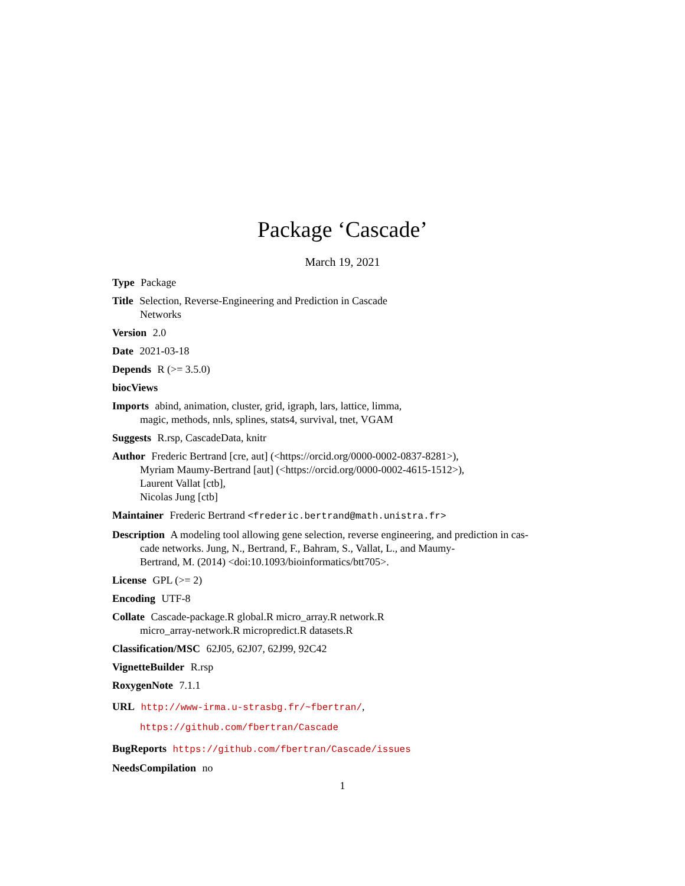Package ‘Cascade’
March 19, 2021
Type Package
Title Selection, Reverse-Engineering and Prediction in Cascade
Networks
Version 2.0
Date 2021-03-18
Depends R (>= 3.5.0)
biocViews
Imports abind, animation, cluster, grid, igraph, lars, lattice, limma,
magic, methods, nnls, splines, stats4, survival, tnet, VGAM
Suggests R.rsp, CascadeData, knitr
Author Frederic Bertrand [cre, aut] (<https://orcid.org/0000-0002-0837-8281>),
Myriam Maumy-Bertrand [aut] (<https://orcid.org/0000-0002-4615-1512>),
Laurent Vallat [ctb],
Nicolas Jung [ctb]
Maintainer Frederic Bertrand <frederic.bertrand@math.unistra.fr>
Description A modeling tool allowing gene selection, reverse engineering, and prediction in cas-
cade networks. Jung, N., Bertrand, F., Bahram, S., Vallat, L., and Maumy-
Bertrand, M. (2014) <doi:10.1093/bioinformatics/btt705>.
License GPL (>= 2)
Encoding UTF-8
Collate Cascade-package.R global.R micro_array.R network.R
micro_array-network.R micropredict.R datasets.R
Classification/MSC 62J05, 62J07, 62J99, 92C42
VignetteBuilder R.rsp
RoxygenNote 7.1.1
URL http://www-irma.u-strasbg.fr/~fbertran/,
https://github.com/fbertran/Cascade
BugReports https://github.com/fbertran/Cascade/issues
NeedsCompilation no
1